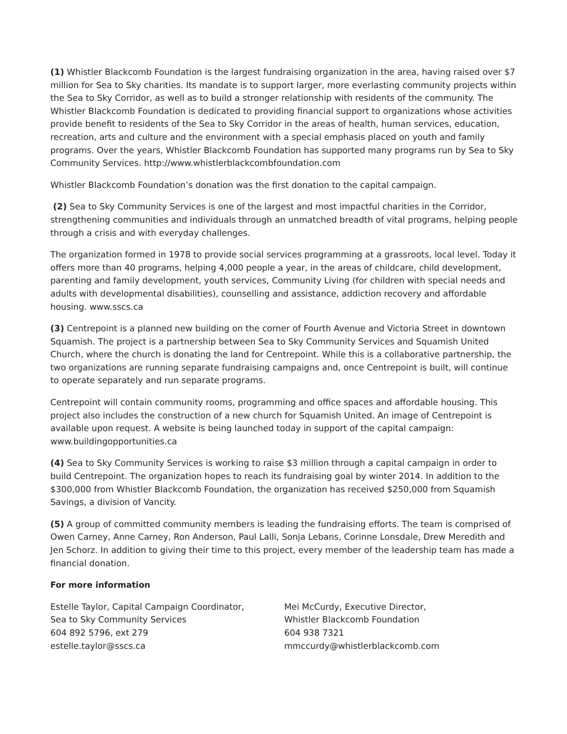(1) Whistler Blackcomb Foundation is the largest fundraising organization in the area, having raised over $7 million for Sea to Sky charities. Its mandate is to support larger, more everlasting community projects within the Sea to Sky Corridor, as well as to build a stronger relationship with residents of the community. The Whistler Blackcomb Foundation is dedicated to providing financial support to organizations whose activities provide benefit to residents of the Sea to Sky Corridor in the areas of health, human services, education, recreation, arts and culture and the environment with a special emphasis placed on youth and family programs. Over the years, Whistler Blackcomb Foundation has supported many programs run by Sea to Sky Community Services. http://www.whistlerblackcombfoundation.com
Whistler Blackcomb Foundation’s donation was the first donation to the capital campaign.
(2) Sea to Sky Community Services is one of the largest and most impactful charities in the Corridor, strengthening communities and individuals through an unmatched breadth of vital programs, helping people through a crisis and with everyday challenges.
The organization formed in 1978 to provide social services programming at a grassroots, local level. Today it offers more than 40 programs, helping 4,000 people a year, in the areas of childcare, child development, parenting and family development, youth services, Community Living (for children with special needs and adults with developmental disabilities), counselling and assistance, addiction recovery and affordable housing. www.sscs.ca
(3) Centrepoint is a planned new building on the corner of Fourth Avenue and Victoria Street in downtown Squamish. The project is a partnership between Sea to Sky Community Services and Squamish United Church, where the church is donating the land for Centrepoint. While this is a collaborative partnership, the two organizations are running separate fundraising campaigns and, once Centrepoint is built, will continue to operate separately and run separate programs.
Centrepoint will contain community rooms, programming and office spaces and affordable housing. This project also includes the construction of a new church for Squamish United. An image of Centrepoint is available upon request. A website is being launched today in support of the capital campaign: www.buildingopportunities.ca
(4) Sea to Sky Community Services is working to raise $3 million through a capital campaign in order to build Centrepoint. The organization hopes to reach its fundraising goal by winter 2014. In addition to the $300,000 from Whistler Blackcomb Foundation, the organization has received $250,000 from Squamish Savings, a division of Vancity.
(5) A group of committed community members is leading the fundraising efforts. The team is comprised of Owen Carney, Anne Carney, Ron Anderson, Paul Lalli, Sonja Lebans, Corinne Lonsdale, Drew Meredith and Jen Schorz. In addition to giving their time to this project, every member of the leadership team has made a financial donation.
For more information
Estelle Taylor, Capital Campaign Coordinator,
Sea to Sky Community Services
604 892 5796, ext 279
estelle.taylor@sscs.ca
Mei McCurdy, Executive Director,
Whistler Blackcomb Foundation
604 938 7321
mmccurdy@whistlerblackcomb.com